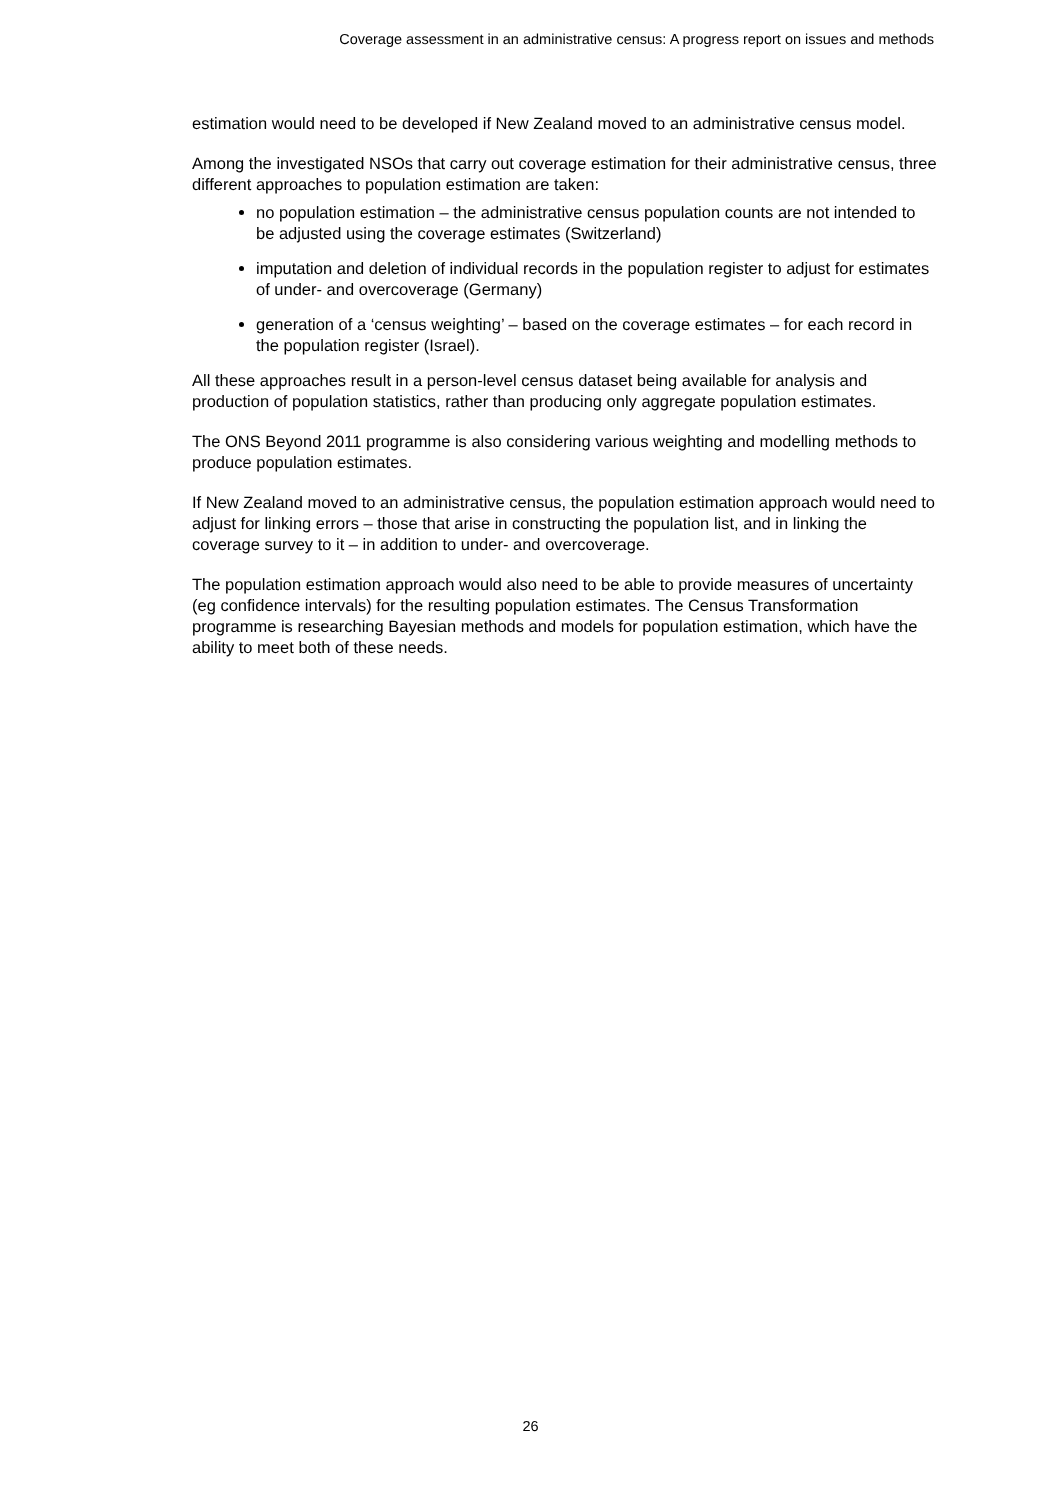Coverage assessment in an administrative census: A progress report on issues and methods
estimation would need to be developed if New Zealand moved to an administrative census model.
Among the investigated NSOs that carry out coverage estimation for their administrative census, three different approaches to population estimation are taken:
no population estimation – the administrative census population counts are not intended to be adjusted using the coverage estimates (Switzerland)
imputation and deletion of individual records in the population register to adjust for estimates of under- and overcoverage (Germany)
generation of a ‘census weighting’ – based on the coverage estimates – for each record in the population register (Israel).
All these approaches result in a person-level census dataset being available for analysis and production of population statistics, rather than producing only aggregate population estimates.
The ONS Beyond 2011 programme is also considering various weighting and modelling methods to produce population estimates.
If New Zealand moved to an administrative census, the population estimation approach would need to adjust for linking errors – those that arise in constructing the population list, and in linking the coverage survey to it – in addition to under- and overcoverage.
The population estimation approach would also need to be able to provide measures of uncertainty (eg confidence intervals) for the resulting population estimates. The Census Transformation programme is researching Bayesian methods and models for population estimation, which have the ability to meet both of these needs.
26